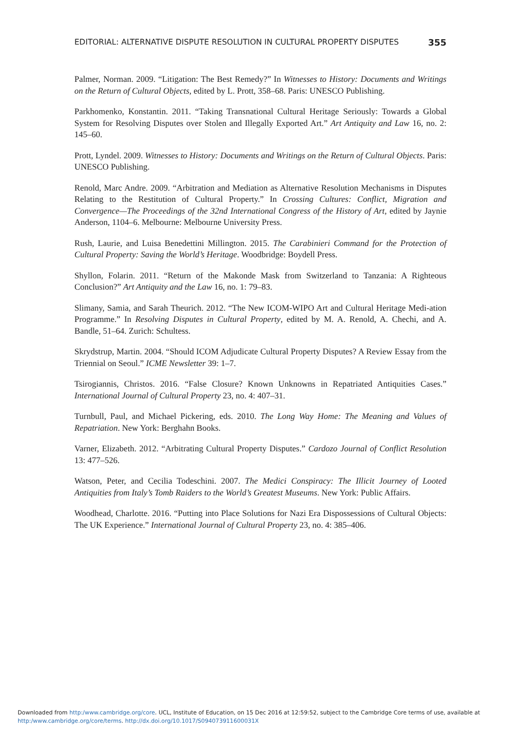EDITORIAL: ALTERNATIVE DISPUTE RESOLUTION IN CULTURAL PROPERTY DISPUTES 355
Palmer, Norman. 2009. “Litigation: The Best Remedy?” In Witnesses to History: Documents and Writings on the Return of Cultural Objects, edited by L. Prott, 358–68. Paris: UNESCO Publishing.
Parkhomenko, Konstantin. 2011. “Taking Transnational Cultural Heritage Seriously: Towards a Global System for Resolving Disputes over Stolen and Illegally Exported Art.” Art Antiquity and Law 16, no. 2: 145–60.
Prott, Lyndel. 2009. Witnesses to History: Documents and Writings on the Return of Cultural Objects. Paris: UNESCO Publishing.
Renold, Marc Andre. 2009. “Arbitration and Mediation as Alternative Resolution Mechanisms in Disputes Relating to the Restitution of Cultural Property.” In Crossing Cultures: Conflict, Migration and Convergence—The Proceedings of the 32nd International Congress of the History of Art, edited by Jaynie Anderson, 1104–6. Melbourne: Melbourne University Press.
Rush, Laurie, and Luisa Benedettini Millington. 2015. The Carabinieri Command for the Protection of Cultural Property: Saving the World’s Heritage. Woodbridge: Boydell Press.
Shyllon, Folarin. 2011. “Return of the Makonde Mask from Switzerland to Tanzania: A Righteous Conclusion?” Art Antiquity and the Law 16, no. 1: 79–83.
Slimany, Samia, and Sarah Theurich. 2012. “The New ICOM-WIPO Art and Cultural Heritage Medi-ation Programme.” In Resolving Disputes in Cultural Property, edited by M. A. Renold, A. Chechi, and A. Bandle, 51–64. Zurich: Schultess.
Skrydstrup, Martin. 2004. “Should ICOM Adjudicate Cultural Property Disputes? A Review Essay from the Triennial on Seoul.” ICME Newsletter 39: 1–7.
Tsirogiannis, Christos. 2016. “False Closure? Known Unknowns in Repatriated Antiquities Cases.” International Journal of Cultural Property 23, no. 4: 407–31.
Turnbull, Paul, and Michael Pickering, eds. 2010. The Long Way Home: The Meaning and Values of Repatriation. New York: Berghahn Books.
Varner, Elizabeth. 2012. “Arbitrating Cultural Property Disputes.” Cardozo Journal of Conflict Resolution 13: 477–526.
Watson, Peter, and Cecilia Todeschini. 2007. The Medici Conspiracy: The Illicit Journey of Looted Antiquities from Italy’s Tomb Raiders to the World’s Greatest Museums. New York: Public Affairs.
Woodhead, Charlotte. 2016. “Putting into Place Solutions for Nazi Era Dispossessions of Cultural Objects: The UK Experience.” International Journal of Cultural Property 23, no. 4: 385–406.
Downloaded from http:/www.cambridge.org/core. UCL, Institute of Education, on 15 Dec 2016 at 12:59:52, subject to the Cambridge Core terms of use, available at
http:/www.cambridge.org/core/terms. http://dx.doi.org/10.1017/S094073911600031X